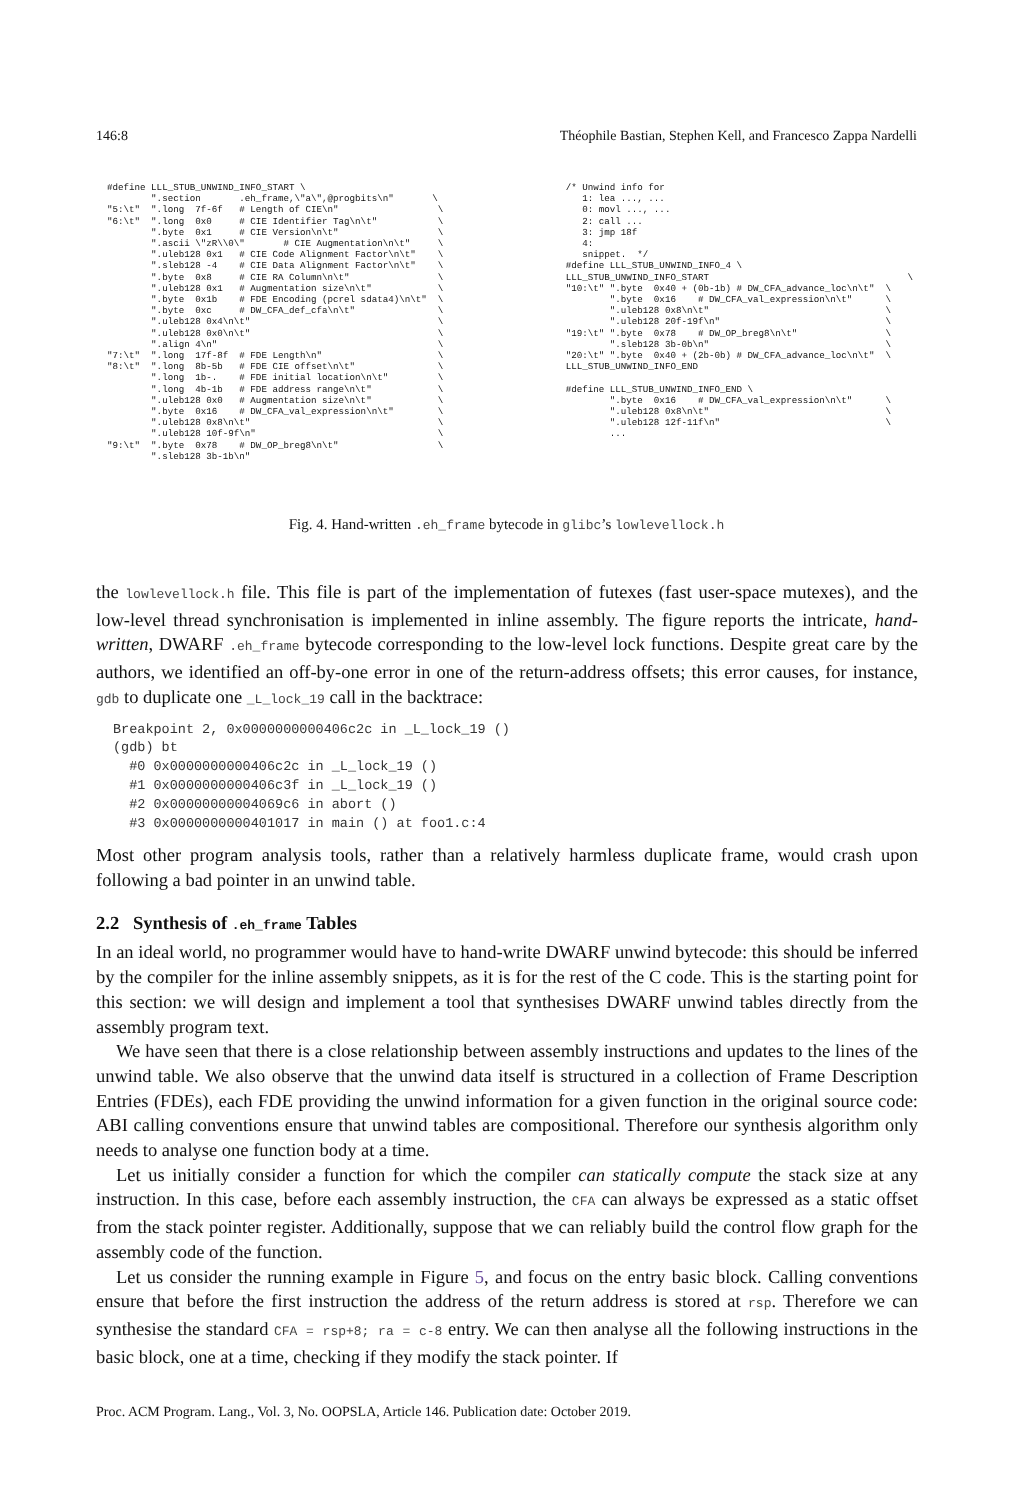146:8 Théophile Bastian, Stephen Kell, and Francesco Zappa Nardelli
#define LLL_STUB_UNWIND_INFO_START \
        ".section       .eh_frame,\"a\",@progbits\n"       \
"5:\t"  ".long  7f-6f   # Length of CIE\n"                  \
"6:\t"  ".long  0x0     # CIE Identifier Tag\n\t"           \
        ".byte  0x1     # CIE Version\n\t"                  \
        ".ascii \"zR\\0\"       # CIE Augmentation\n\t"     \
        ".uleb128 0x1   # CIE Code Alignment Factor\n\t"    \
        ".sleb128 -4    # CIE Data Alignment Factor\n\t"    \
        ".byte  0x8     # CIE RA Column\n\t"                \
        ".uleb128 0x1   # Augmentation size\n\t"            \
        ".byte  0x1b    # FDE Encoding (pcrel sdata4)\n\t"  \
        ".byte  0xc     # DW_CFA_def_cfa\n\t"               \
        ".uleb128 0x4\n\t"                                  \
        ".uleb128 0x0\n\t"                                  \
        ".align 4\n"                                        \
"7:\t"  ".long  17f-8f  # FDE Length\n"                     \
"8:\t"  ".long  8b-5b   # FDE CIE offset\n\t"               \
        ".long  1b-.    # FDE initial location\n\t"         \
        ".long  4b-1b   # FDE address range\n\t"            \
        ".uleb128 0x0   # Augmentation size\n\t"            \
        ".byte  0x16    # DW_CFA_val_expression\n\t"        \
        ".uleb128 0x8\n\t"                                  \
        ".uleb128 10f-9f\n"                                 \
"9:\t"  ".byte  0x78    # DW_OP_breg8\n\t"                  \
        ".sleb128 3b-1b\n"
/* Unwind info for
   1: lea ..., ...
   0: movl ..., ...
   2: call ...
   3: jmp 18f
   4:
   snippet.  */
#define LLL_STUB_UNWIND_INFO_4 \
LLL_STUB_UNWIND_INFO_START                                    \
"10:\t" ".byte  0x40 + (0b-1b) # DW_CFA_advance_loc\n\t"  \
        ".byte  0x16    # DW_CFA_val_expression\n\t"      \
        ".uleb128 0x8\n\t"                                \
        ".uleb128 20f-19f\n"                              \
"19:\t" ".byte  0x78    # DW_OP_breg8\n\t"                \
        ".sleb128 3b-0b\n"                                \
"20:\t" ".byte  0x40 + (2b-0b) # DW_CFA_advance_loc\n\t"  \
LLL_STUB_UNWIND_INFO_END

#define LLL_STUB_UNWIND_INFO_END \
        ".byte  0x16    # DW_CFA_val_expression\n\t"      \
        ".uleb128 0x8\n\t"                                \
        ".uleb128 12f-11f\n"                              \
        ...
Fig. 4. Hand-written .eh_frame bytecode in glibc’s lowlevellock.h
the lowlevellock.h file. This file is part of the implementation of futexes (fast user-space mutexes), and the low-level thread synchronisation is implemented in inline assembly. The figure reports the intricate, hand-written, DWARF .eh_frame bytecode corresponding to the low-level lock functions. Despite great care by the authors, we identified an off-by-one error in one of the return-address offsets; this error causes, for instance, gdb to duplicate one _L_lock_19 call in the backtrace:
Breakpoint 2, 0x0000000000406c2c in _L_lock_19 ()
(gdb) bt
  #0 0x0000000000406c2c in _L_lock_19 ()
  #1 0x0000000000406c3f in _L_lock_19 ()
  #2 0x00000000004069c6 in abort ()
  #3 0x0000000000401017 in main () at foo1.c:4
Most other program analysis tools, rather than a relatively harmless duplicate frame, would crash upon following a bad pointer in an unwind table.
2.2 Synthesis of .eh_frame Tables
In an ideal world, no programmer would have to hand-write DWARF unwind bytecode: this should be inferred by the compiler for the inline assembly snippets, as it is for the rest of the C code. This is the starting point for this section: we will design and implement a tool that synthesises DWARF unwind tables directly from the assembly program text.
We have seen that there is a close relationship between assembly instructions and updates to the lines of the unwind table. We also observe that the unwind data itself is structured in a collection of Frame Description Entries (FDEs), each FDE providing the unwind information for a given function in the original source code: ABI calling conventions ensure that unwind tables are compositional. Therefore our synthesis algorithm only needs to analyse one function body at a time.
Let us initially consider a function for which the compiler can statically compute the stack size at any instruction. In this case, before each assembly instruction, the CFA can always be expressed as a static offset from the stack pointer register. Additionally, suppose that we can reliably build the control flow graph for the assembly code of the function.
Let us consider the running example in Figure 5, and focus on the entry basic block. Calling conventions ensure that before the first instruction the address of the return address is stored at rsp. Therefore we can synthesise the standard CFA = rsp+8; ra = c-8 entry. We can then analyse all the following instructions in the basic block, one at a time, checking if they modify the stack pointer. If
Proc. ACM Program. Lang., Vol. 3, No. OOPSLA, Article 146. Publication date: October 2019.